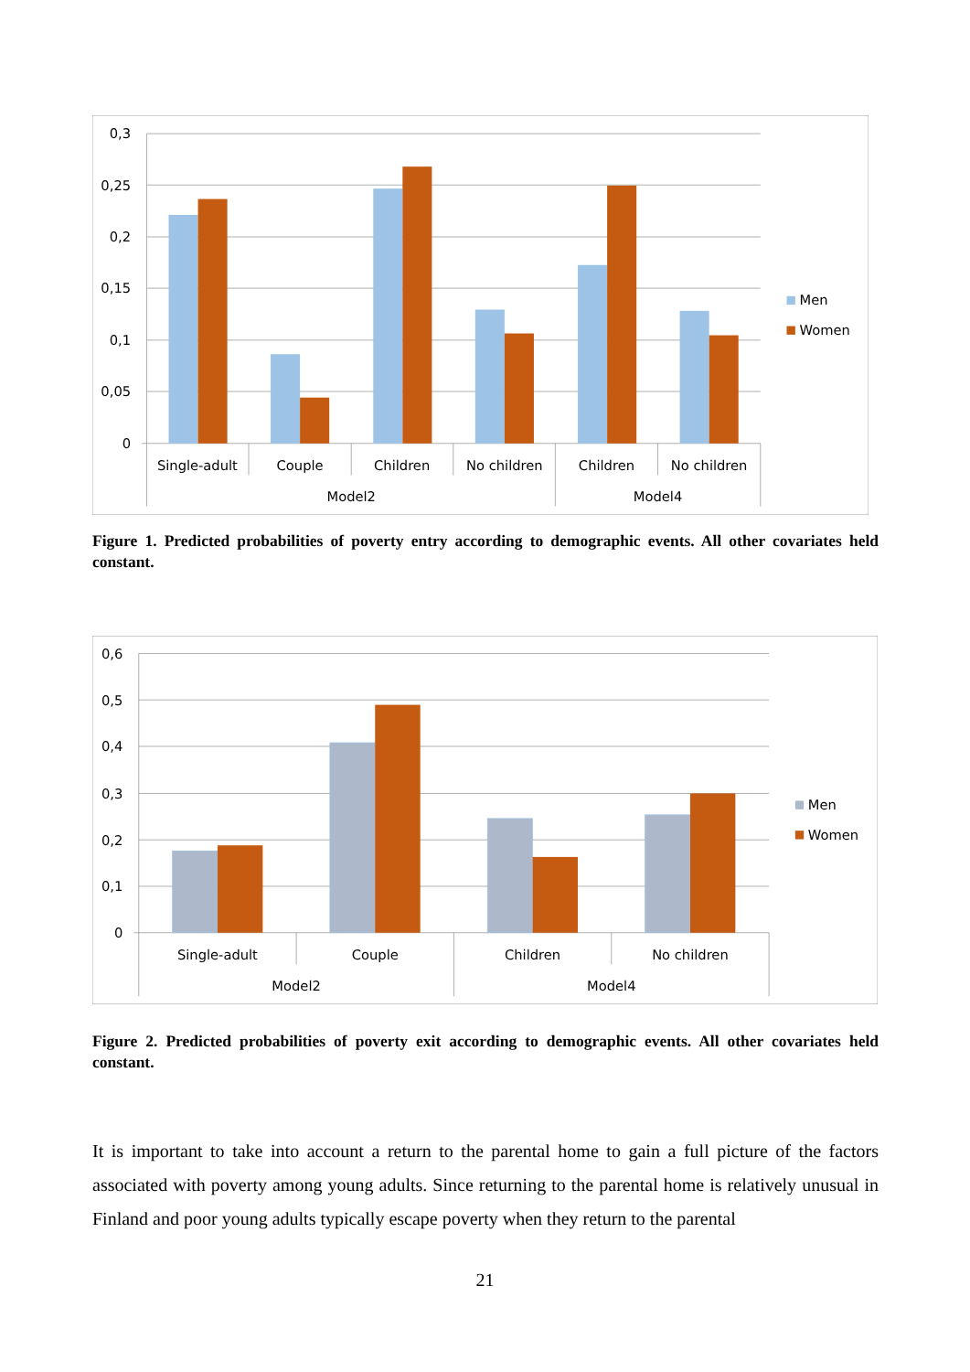0,3
0,25
0,2
0,15
0,1
0,05
0
Single-adult
Couple
Children
No children
Children
No children
Model2
Model4
Men
Women
Figure 1. Predicted probabilities of poverty entry according to demographic events. All other covariates held constant.
0,6
0,5
0,4
0,3
0,2
0,1
0
Single-adult
Couple
Children
No children
Model2
Model4
Men
Women
Figure 2. Predicted probabilities of poverty exit according to demographic events. All other covariates held constant.
It is important to take into account a return to the parental home to gain a full picture of the factors associated with poverty among young adults. Since returning to the parental home is relatively unusual in Finland and poor young adults typically escape poverty when they return to the parental
21